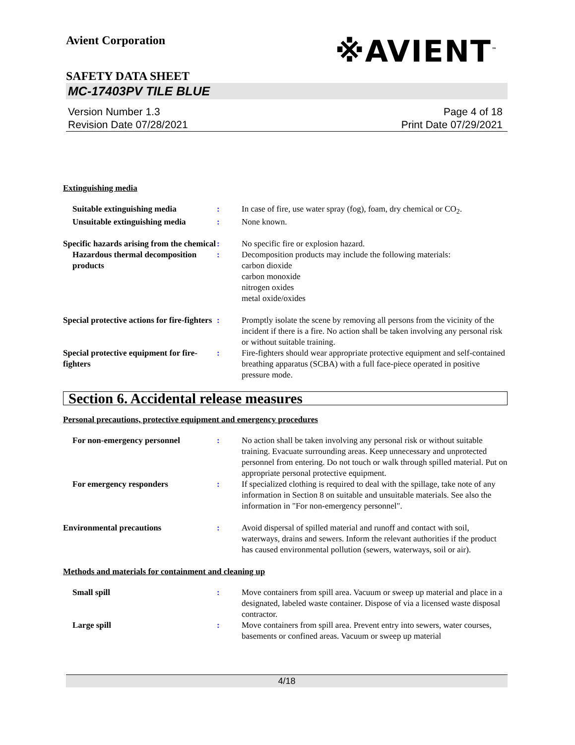Avient Corporation
※AVIENT<sup>™</sup>
SAFETY DATA SHEET
MC-17403PV TILE BLUE
Version Number 1.3
Revision Date 07/28/2021
Page 4 of 18
Print Date 07/29/2021
Extinguishing media
Suitable extinguishing media : In case of fire, use water spray (fog), foam, dry chemical or CO<sub>2</sub>.
Unsuitable extinguishing media
: None known.
Specific hazards arising from the chemical
: No specific fire or explosion hazard.
Hazardous thermal decomposition products
: Decomposition products may include the following materials:
carbon dioxide
carbon monoxide
nitrogen oxides
metal oxide/oxides
Special protective actions for fire-fighters
: Promptly isolate the scene by removing all persons from the vicinity of the incident if there is a fire. No action shall be taken involving any personal risk or without suitable training.
Special protective equipment for fire-fighters
: Fire-fighters should wear appropriate protective equipment and self-contained breathing apparatus (SCBA) with a full face-piece operated in positive pressure mode.
Section 6. Accidental release measures
Personal precautions, protective equipment and emergency procedures
For non-emergency personnel : No action shall be taken involving any personal risk or without suitable training. Evacuate surrounding areas. Keep unnecessary and unprotected personnel from entering. Do not touch or walk through spilled material. Put on appropriate personal protective equipment.
For emergency responders : If specialized clothing is required to deal with the spillage, take note of any information in Section 8 on suitable and unsuitable materials. See also the information in "For non-emergency personnel".
Environmental precautions : Avoid dispersal of spilled material and runoff and contact with soil, waterways, drains and sewers. Inform the relevant authorities if the product has caused environmental pollution (sewers, waterways, soil or air).
Methods and materials for containment and cleaning up
Small spill : Move containers from spill area. Vacuum or sweep up material and place in a designated, labeled waste container. Dispose of via a licensed waste disposal contractor.
Large spill : Move containers from spill area. Prevent entry into sewers, water courses, basements or confined areas. Vacuum or sweep up material
4/18